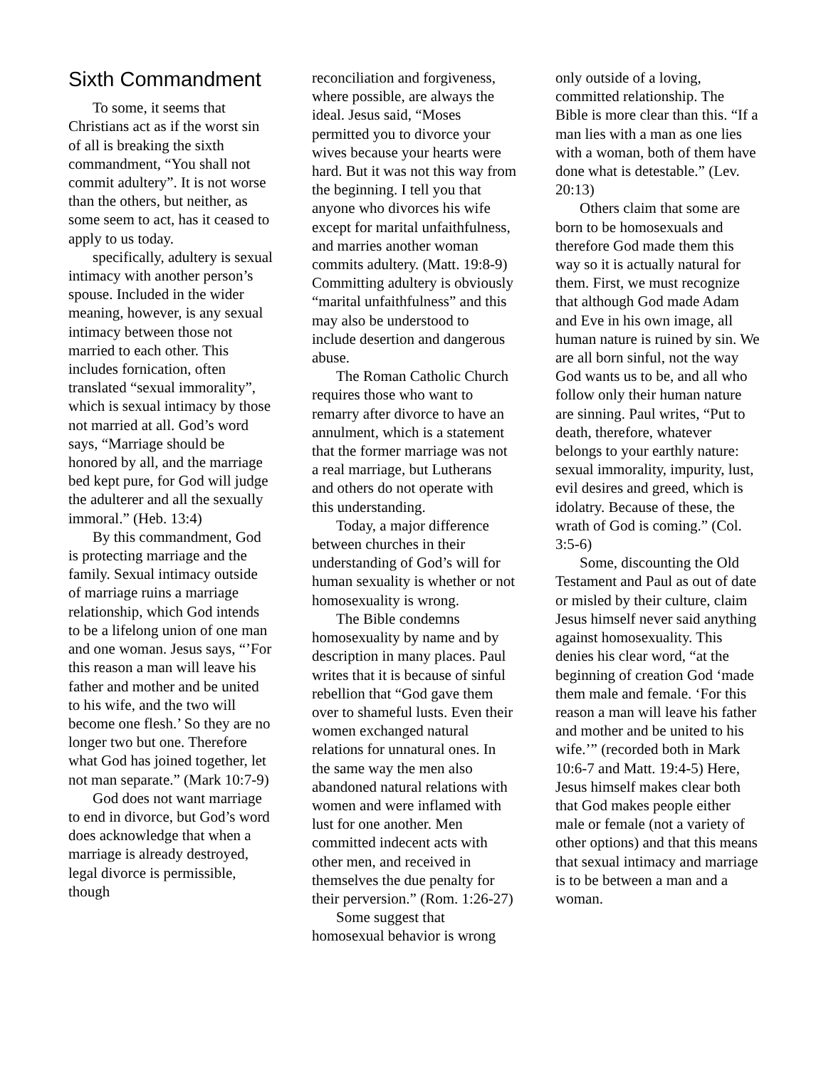Sixth Commandment
To some, it seems that Christians act as if the worst sin of all is breaking the sixth commandment, “You shall not commit adultery”. It is not worse than the others, but neither, as some seem to act, has it ceased to apply to us today.
specifically, adultery is sexual intimacy with another person’s spouse. Included in the wider meaning, however, is any sexual intimacy between those not married to each other. This includes fornication, often translated “sexual immorality”, which is sexual intimacy by those not married at all. God’s word says, “Marriage should be honored by all, and the marriage bed kept pure, for God will judge the adulterer and all the sexually immoral.” (Heb. 13:4)
By this commandment, God is protecting marriage and the family. Sexual intimacy outside of marriage ruins a marriage relationship, which God intends to be a lifelong union of one man and one woman. Jesus says, “’For this reason a man will leave his father and mother and be united to his wife, and the two will become one flesh.’ So they are no longer two but one. Therefore what God has joined together, let not man separate.” (Mark 10:7-9)
God does not want marriage to end in divorce, but God’s word does acknowledge that when a marriage is already destroyed, legal divorce is permissible, though
reconciliation and forgiveness, where possible, are always the ideal. Jesus said, “Moses permitted you to divorce your wives because your hearts were hard. But it was not this way from the beginning. I tell you that anyone who divorces his wife except for marital unfaithfulness, and marries another woman commits adultery. (Matt. 19:8-9) Committing adultery is obviously “marital unfaithfulness” and this may also be understood to include desertion and dangerous abuse.
The Roman Catholic Church requires those who want to remarry after divorce to have an annulment, which is a statement that the former marriage was not a real marriage, but Lutherans and others do not operate with this understanding.
Today, a major difference between churches in their understanding of God’s will for human sexuality is whether or not homosexuality is wrong.
The Bible condemns homosexuality by name and by description in many places. Paul writes that it is because of sinful rebellion that “God gave them over to shameful lusts. Even their women exchanged natural relations for unnatural ones. In the same way the men also abandoned natural relations with women and were inflamed with lust for one another. Men committed indecent acts with other men, and received in themselves the due penalty for their perversion.” (Rom. 1:26-27)
Some suggest that homosexual behavior is wrong
only outside of a loving, committed relationship. The Bible is more clear than this. “If a man lies with a man as one lies with a woman, both of them have done what is detestable.” (Lev. 20:13)
Others claim that some are born to be homosexuals and therefore God made them this way so it is actually natural for them. First, we must recognize that although God made Adam and Eve in his own image, all human nature is ruined by sin. We are all born sinful, not the way God wants us to be, and all who follow only their human nature are sinning. Paul writes, “Put to death, therefore, whatever belongs to your earthly nature: sexual immorality, impurity, lust, evil desires and greed, which is idolatry. Because of these, the wrath of God is coming.” (Col. 3:5-6)
Some, discounting the Old Testament and Paul as out of date or misled by their culture, claim Jesus himself never said anything against homosexuality. This denies his clear word, “at the beginning of creation God ‘made them male and female. ‘For this reason a man will leave his father and mother and be united to his wife.’” (recorded both in Mark 10:6-7 and Matt. 19:4-5) Here, Jesus himself makes clear both that God makes people either male or female (not a variety of other options) and that this means that sexual intimacy and marriage is to be between a man and a woman.